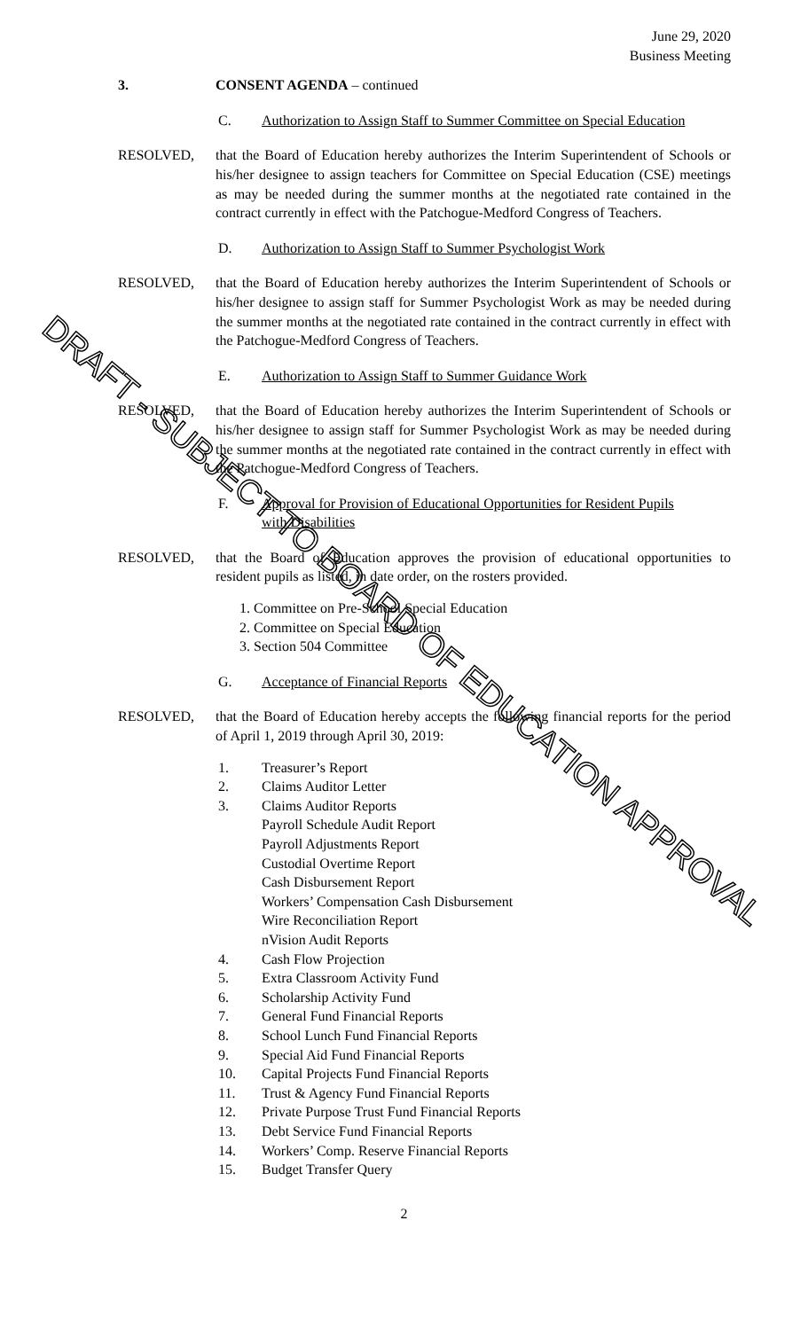June 29, 2020
Business Meeting
3. CONSENT AGENDA – continued
C. Authorization to Assign Staff to Summer Committee on Special Education
RESOLVED, that the Board of Education hereby authorizes the Interim Superintendent of Schools or his/her designee to assign teachers for Committee on Special Education (CSE) meetings as may be needed during the summer months at the negotiated rate contained in the contract currently in effect with the Patchogue-Medford Congress of Teachers.
D. Authorization to Assign Staff to Summer Psychologist Work
RESOLVED, that the Board of Education hereby authorizes the Interim Superintendent of Schools or his/her designee to assign staff for Summer Psychologist Work as may be needed during the summer months at the negotiated rate contained in the contract currently in effect with the Patchogue-Medford Congress of Teachers.
E. Authorization to Assign Staff to Summer Guidance Work
RESOLVED, that the Board of Education hereby authorizes the Interim Superintendent of Schools or his/her designee to assign staff for Summer Psychologist Work as may be needed during the summer months at the negotiated rate contained in the contract currently in effect with the Patchogue-Medford Congress of Teachers.
F. Approval for Provision of Educational Opportunities for Resident Pupils with Disabilities
RESOLVED, that the Board of Education approves the provision of educational opportunities to resident pupils as listed, in date order, on the rosters provided.
1. Committee on Pre-School Special Education
2. Committee on Special Education
3. Section 504 Committee
G. Acceptance of Financial Reports
RESOLVED, that the Board of Education hereby accepts the following financial reports for the period of April 1, 2019 through April 30, 2019:
1. Treasurer’s Report
2. Claims Auditor Letter
3. Claims Auditor Reports
Payroll Schedule Audit Report
Payroll Adjustments Report
Custodial Overtime Report
Cash Disbursement Report
Workers’ Compensation Cash Disbursement
Wire Reconciliation Report
nVision Audit Reports
4. Cash Flow Projection
5. Extra Classroom Activity Fund
6. Scholarship Activity Fund
7. General Fund Financial Reports
8. School Lunch Fund Financial Reports
9. Special Aid Fund Financial Reports
10. Capital Projects Fund Financial Reports
11. Trust & Agency Fund Financial Reports
12. Private Purpose Trust Fund Financial Reports
13. Debt Service Fund Financial Reports
14. Workers’ Comp. Reserve Financial Reports
15. Budget Transfer Query
2
DRAFT - SUBJECT TO BOARD OF EDUCATION APPROVAL